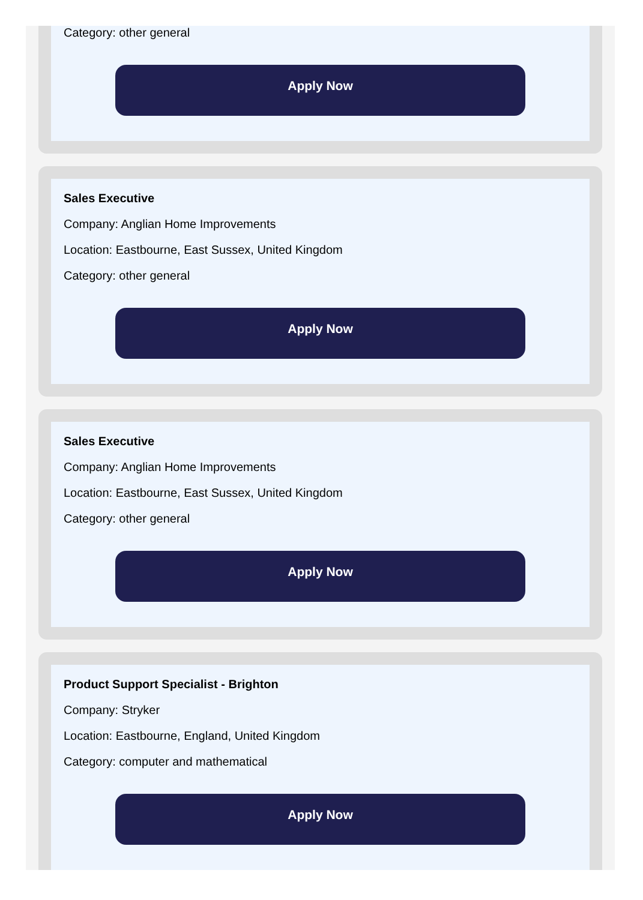Category: other general
Apply Now
Sales Executive
Company: Anglian Home Improvements
Location: Eastbourne, East Sussex, United Kingdom
Category: other general
Apply Now
Sales Executive
Company: Anglian Home Improvements
Location: Eastbourne, East Sussex, United Kingdom
Category: other general
Apply Now
Product Support Specialist - Brighton
Company: Stryker
Location: Eastbourne, England, United Kingdom
Category: computer and mathematical
Apply Now